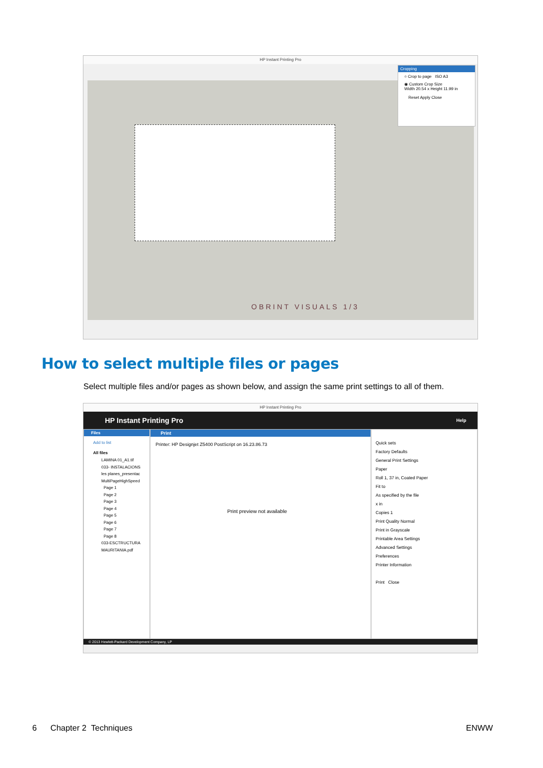HP Instant Printing Pro
OBRINT VISUALS 1/3
Cropping
○ Crop to page ISO A3
◉ Custom Crop Size
Width 20.54 x Height 11.99 in
Reset Apply Close
How to select multiple files or pages
Select multiple files and/or pages as shown below, and assign the same print settings to all of them.
HP Instant Printing Pro
HP Instant Printing Pro Help
Files
Add to list
All files
LAMINA 01_A1.tif
033- INSTALACIONS
les planes_presentac
MultiPageHighSpeed
Page 1
Page 2
Page 3
Page 4
Page 5
Page 6
Page 7
Page 8
033-ESCTRUCTURA
MAURITANIA.pdf
Print
Printer: HP Designjet Z5400 PostScript on 16.23.86.73
Print preview not available
Quick sets
Factory Defaults
General Print Settings
Paper
Roll 1, 37 in, Coated Paper
Fit to
As specified by the file
x in
Copies 1
Print Quality Normal
Print in Grayscale
Printable Area Settings
Advanced Settings
Preferences
Printer Information
Print Close
© 2013 Hewlett-Packard Development Company, LP
6 Chapter 2 Techniques ENWW